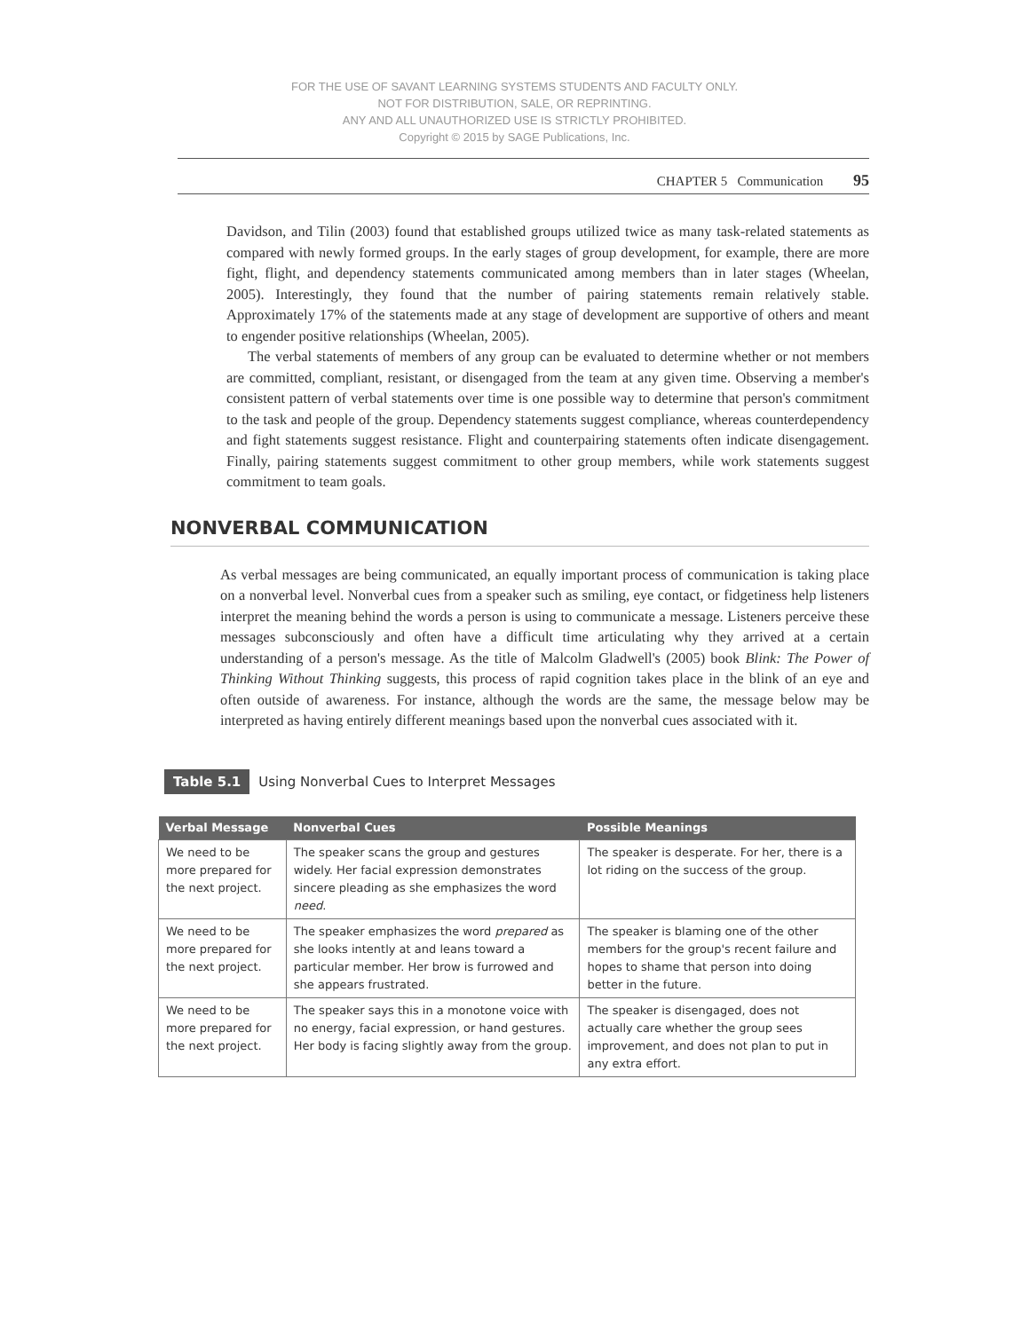FOR THE USE OF SAVANT LEARNING SYSTEMS STUDENTS AND FACULTY ONLY.
NOT FOR DISTRIBUTION, SALE, OR REPRINTING.
ANY AND ALL UNAUTHORIZED USE IS STRICTLY PROHIBITED.
Copyright © 2015 by SAGE Publications, Inc.
CHAPTER 5 Communication 95
Davidson, and Tilin (2003) found that established groups utilized twice as many task-related statements as compared with newly formed groups. In the early stages of group development, for example, there are more fight, flight, and dependency statements communicated among members than in later stages (Wheelan, 2005). Interestingly, they found that the number of pairing statements remain relatively stable. Approximately 17% of the statements made at any stage of development are supportive of others and meant to engender positive relationships (Wheelan, 2005).
The verbal statements of members of any group can be evaluated to determine whether or not members are committed, compliant, resistant, or disengaged from the team at any given time. Observing a member's consistent pattern of verbal statements over time is one possible way to determine that person's commitment to the task and people of the group. Dependency statements suggest compliance, whereas counterdependency and fight statements suggest resistance. Flight and counterpairing statements often indicate disengagement. Finally, pairing statements suggest commitment to other group members, while work statements suggest commitment to team goals.
NONVERBAL COMMUNICATION
As verbal messages are being communicated, an equally important process of communication is taking place on a nonverbal level. Nonverbal cues from a speaker such as smiling, eye contact, or fidgetiness help listeners interpret the meaning behind the words a person is using to communicate a message. Listeners perceive these messages subconsciously and often have a difficult time articulating why they arrived at a certain understanding of a person's message. As the title of Malcolm Gladwell's (2005) book Blink: The Power of Thinking Without Thinking suggests, this process of rapid cognition takes place in the blink of an eye and often outside of awareness. For instance, although the words are the same, the message below may be interpreted as having entirely different meanings based upon the nonverbal cues associated with it.
Table 5.1 Using Nonverbal Cues to Interpret Messages
| Verbal Message | Nonverbal Cues | Possible Meanings |
| --- | --- | --- |
| We need to be more prepared for the next project. | The speaker scans the group and gestures widely. Her facial expression demonstrates sincere pleading as she emphasizes the word need . | The speaker is desperate. For her, there is a lot riding on the success of the group. |
| We need to be more prepared for the next project. | The speaker emphasizes the word prepared as she looks intently at and leans toward a particular member. Her brow is furrowed and she appears frustrated. | The speaker is blaming one of the other members for the group's recent failure and hopes to shame that person into doing better in the future. |
| We need to be more prepared for the next project. | The speaker says this in a monotone voice with no energy, facial expression, or hand gestures. Her body is facing slightly away from the group. | The speaker is disengaged, does not actually care whether the group sees improvement, and does not plan to put in any extra effort. |